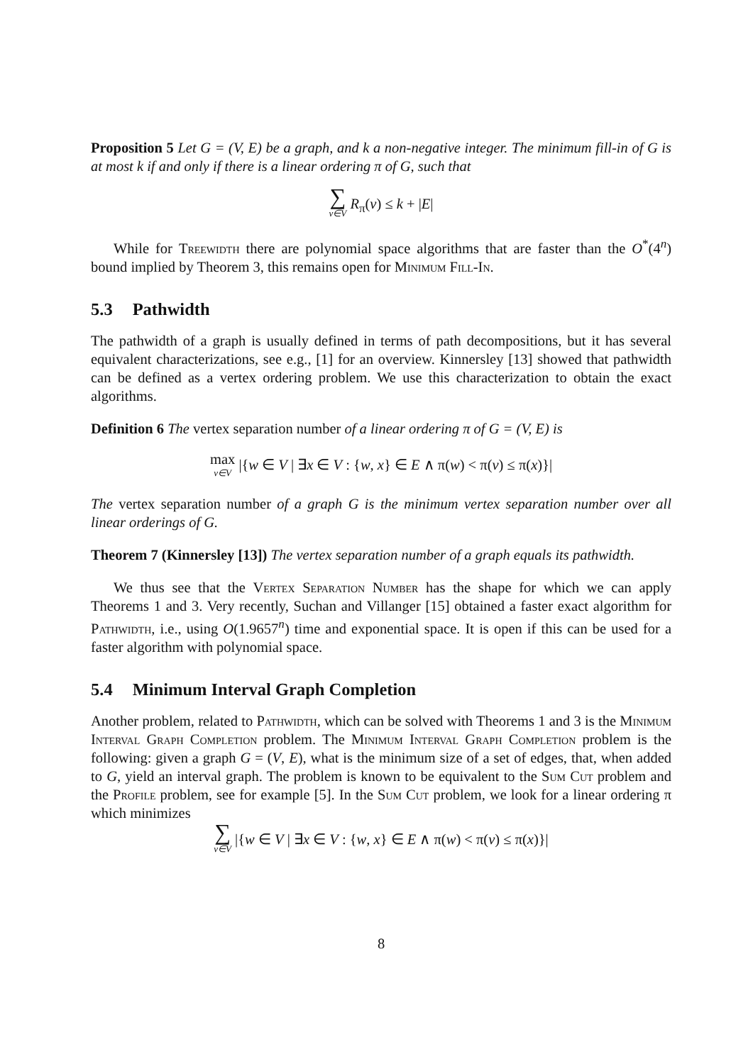Proposition 5 Let G = (V, E) be a graph, and k a non-negative integer. The minimum fill-in of G is at most k if and only if there is a linear ordering π of G, such that
∑ v∈V R<sub>π</sub>(v) ≤ k + |E|
While for Treewidth there are polynomial space algorithms that are faster than the O<sup>*</sup>(4<sup>n</sup>) bound implied by Theorem 3, this remains open for Minimum Fill-In.
5.3 Pathwidth
The pathwidth of a graph is usually defined in terms of path decompositions, but it has several equivalent characterizations, see e.g., [1] for an overview. Kinnersley [13] showed that pathwidth can be defined as a vertex ordering problem. We use this characterization to obtain the exact algorithms.
Definition 6 The vertex separation number of a linear ordering π of G = (V, E) is
max v∈V |{w ∈ V | ∃x ∈ V : {w, x} ∈ E ∧ π(w) < π(v) ≤ π(x)}|
The vertex separation number of a graph G is the minimum vertex separation number over all linear orderings of G.
Theorem 7 (Kinnersley [13]) The vertex separation number of a graph equals its pathwidth.
We thus see that the Vertex Separation Number has the shape for which we can apply Theorems 1 and 3. Very recently, Suchan and Villanger [15] obtained a faster exact algorithm for Pathwidth, i.e., using O(1.9657<sup>n</sup>) time and exponential space. It is open if this can be used for a faster algorithm with polynomial space.
5.4 Minimum Interval Graph Completion
Another problem, related to Pathwidth, which can be solved with Theorems 1 and 3 is the Minimum Interval Graph Completion problem. The Minimum Interval Graph Completion problem is the following: given a graph G = (V, E), what is the minimum size of a set of edges, that, when added to G, yield an interval graph. The problem is known to be equivalent to the Sum Cut problem and the Profile problem, see for example [5]. In the Sum Cut problem, we look for a linear ordering π which minimizes
∑ v∈V |{w ∈ V | ∃x ∈ V : {w, x} ∈ E ∧ π(w) < π(v) ≤ π(x)}|
8